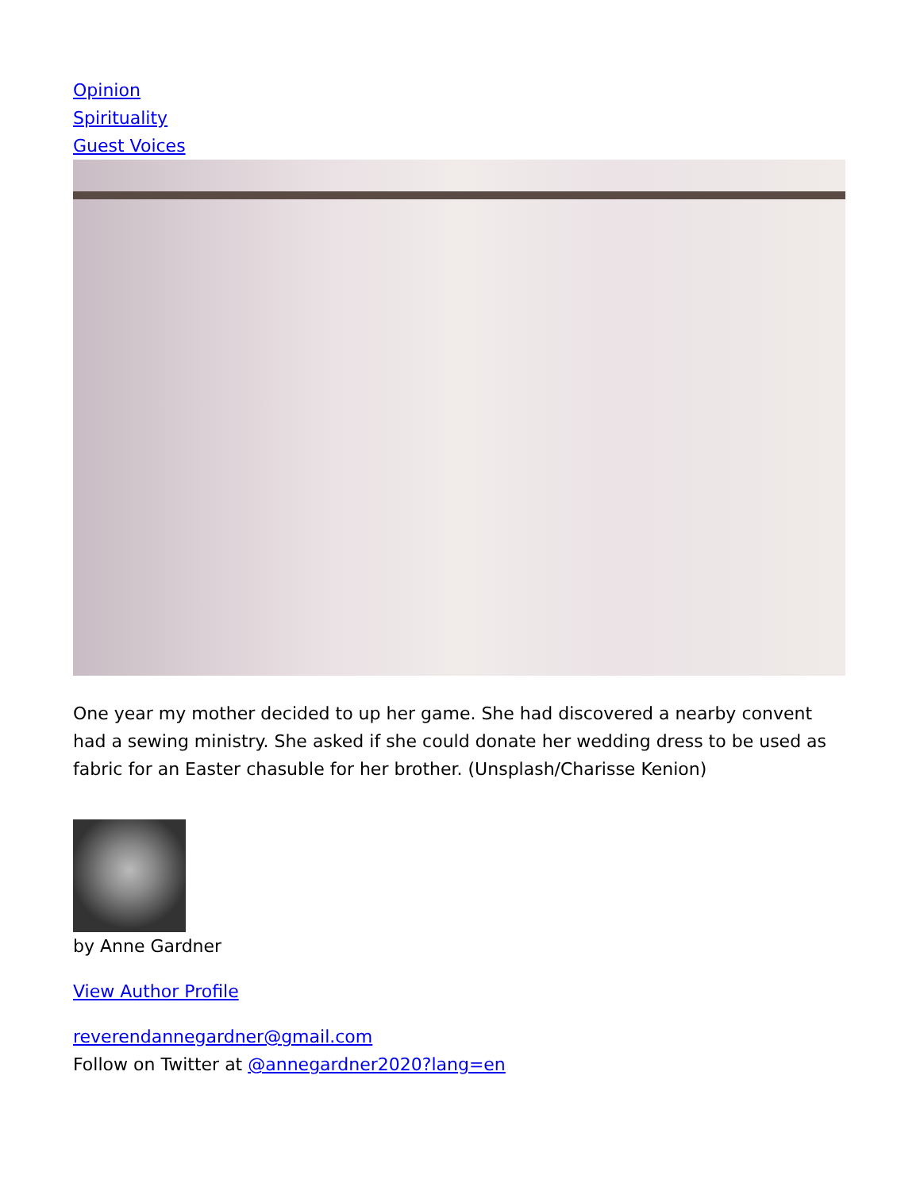Opinion
Spirituality
Guest Voices
One year my mother decided to up her game. She had discovered a nearby convent had a sewing ministry. She asked if she could donate her wedding dress to be used as fabric for an Easter chasuble for her brother. (Unsplash/Charisse Kenion)
by Anne Gardner
View Author Profile
reverendannegardner@gmail.com
Follow on Twitter at @annegardner2020?lang=en